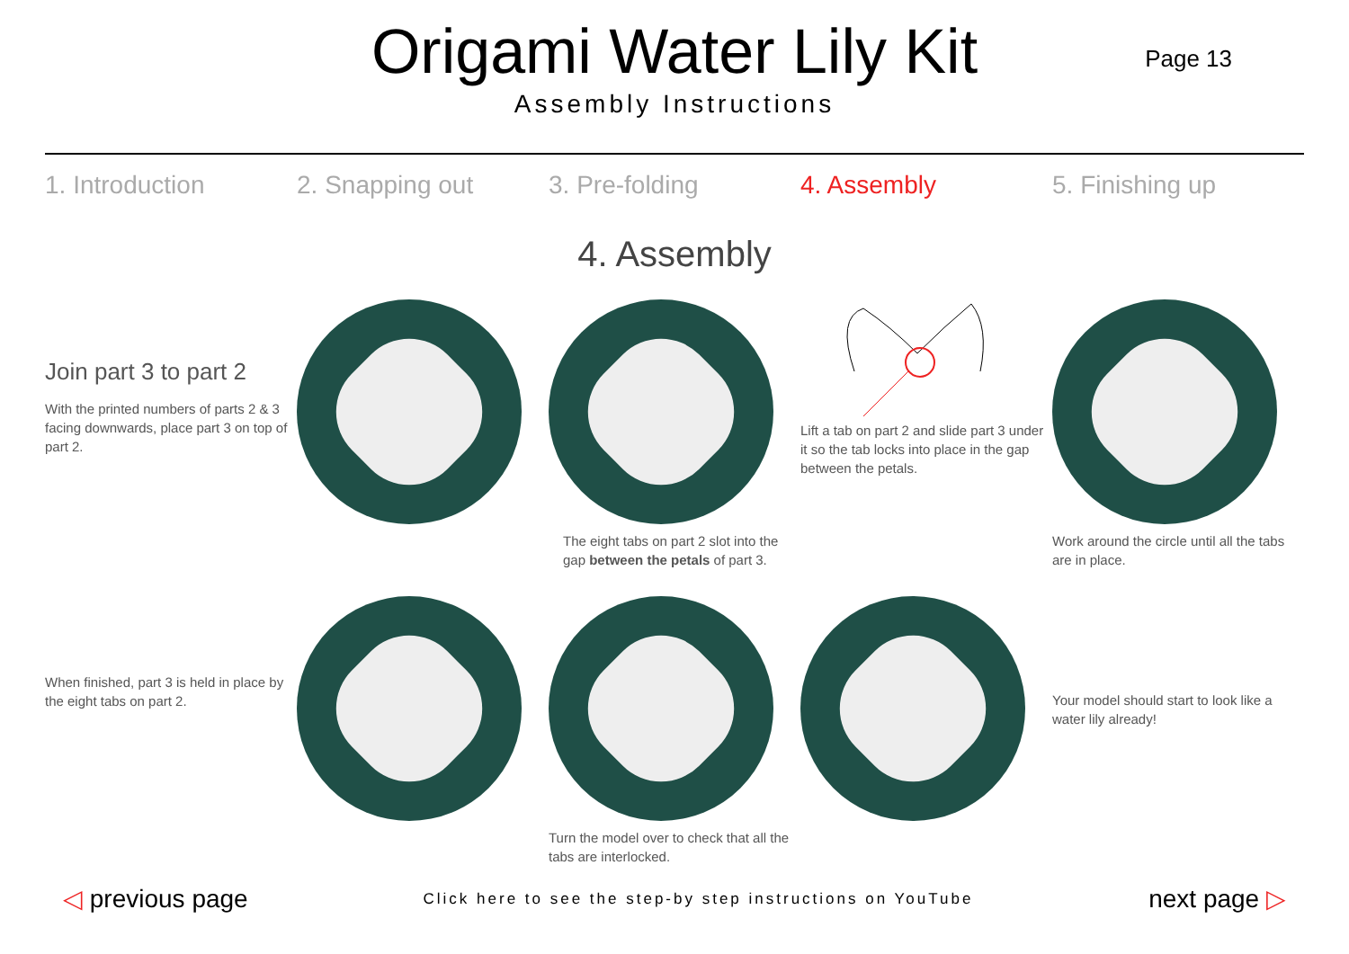Origami Water Lily Kit
Assembly Instructions
Page 13
1. Introduction 2. Snapping out 3. Pre-folding 4. Assembly 5. Finishing up
4. Assembly
Join part 3 to part 2
With the printed numbers of parts 2 & 3 facing downwards, place part 3 on top of part 2.
The eight tabs on part 2 slot into the gap between the petals of part 3.
Lift a tab on part 2 and slide part 3 under it so the tab locks into place in the gap between the petals.
Work around the circle until all the tabs are in place.
When finished, part 3 is held in place by the eight tabs on part 2.
Turn the model over to check that all the tabs are interlocked.
Your model should start to look like a water lily already!
◁ previous page
Click here to see the step-by step instructions on YouTube
next page ▷